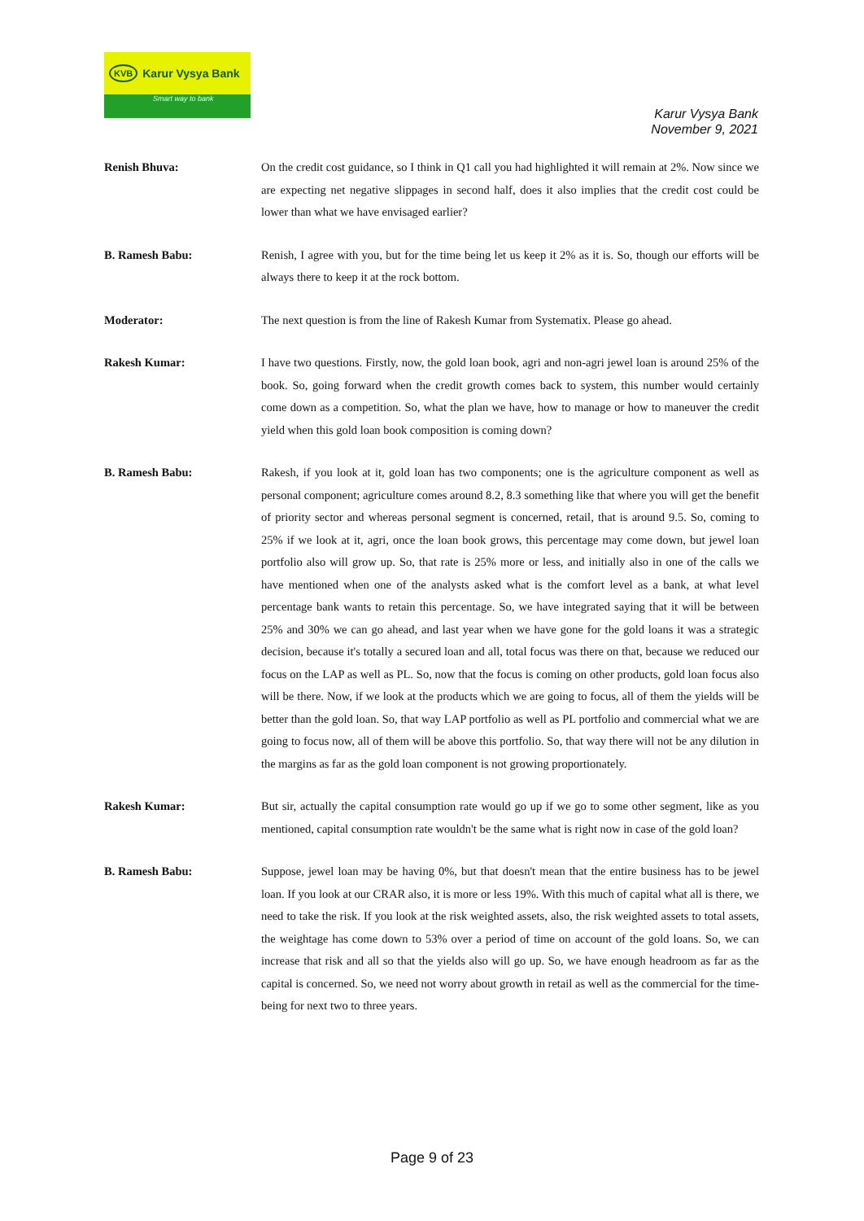KVB Karur Vysya Bank
Smart way to bank
Karur Vysya Bank
November 9, 2021
Renish Bhuva: On the credit cost guidance, so I think in Q1 call you had highlighted it will remain at 2%. Now since we are expecting net negative slippages in second half, does it also implies that the credit cost could be lower than what we have envisaged earlier?
B. Ramesh Babu: Renish, I agree with you, but for the time being let us keep it 2% as it is. So, though our efforts will be always there to keep it at the rock bottom.
Moderator: The next question is from the line of Rakesh Kumar from Systematix. Please go ahead.
Rakesh Kumar: I have two questions. Firstly, now, the gold loan book, agri and non-agri jewel loan is around 25% of the book. So, going forward when the credit growth comes back to system, this number would certainly come down as a competition. So, what the plan we have, how to manage or how to maneuver the credit yield when this gold loan book composition is coming down?
B. Ramesh Babu: Rakesh, if you look at it, gold loan has two components; one is the agriculture component as well as personal component; agriculture comes around 8.2, 8.3 something like that where you will get the benefit of priority sector and whereas personal segment is concerned, retail, that is around 9.5. So, coming to 25% if we look at it, agri, once the loan book grows, this percentage may come down, but jewel loan portfolio also will grow up. So, that rate is 25% more or less, and initially also in one of the calls we have mentioned when one of the analysts asked what is the comfort level as a bank, at what level percentage bank wants to retain this percentage. So, we have integrated saying that it will be between 25% and 30% we can go ahead, and last year when we have gone for the gold loans it was a strategic decision, because it's totally a secured loan and all, total focus was there on that, because we reduced our focus on the LAP as well as PL. So, now that the focus is coming on other products, gold loan focus also will be there. Now, if we look at the products which we are going to focus, all of them the yields will be better than the gold loan. So, that way LAP portfolio as well as PL portfolio and commercial what we are going to focus now, all of them will be above this portfolio. So, that way there will not be any dilution in the margins as far as the gold loan component is not growing proportionately.
Rakesh Kumar: But sir, actually the capital consumption rate would go up if we go to some other segment, like as you mentioned, capital consumption rate wouldn't be the same what is right now in case of the gold loan?
B. Ramesh Babu: Suppose, jewel loan may be having 0%, but that doesn't mean that the entire business has to be jewel loan. If you look at our CRAR also, it is more or less 19%. With this much of capital what all is there, we need to take the risk. If you look at the risk weighted assets, also, the risk weighted assets to total assets, the weightage has come down to 53% over a period of time on account of the gold loans. So, we can increase that risk and all so that the yields also will go up. So, we have enough headroom as far as the capital is concerned. So, we need not worry about growth in retail as well as the commercial for the time-being for next two to three years.
Page 9 of 23